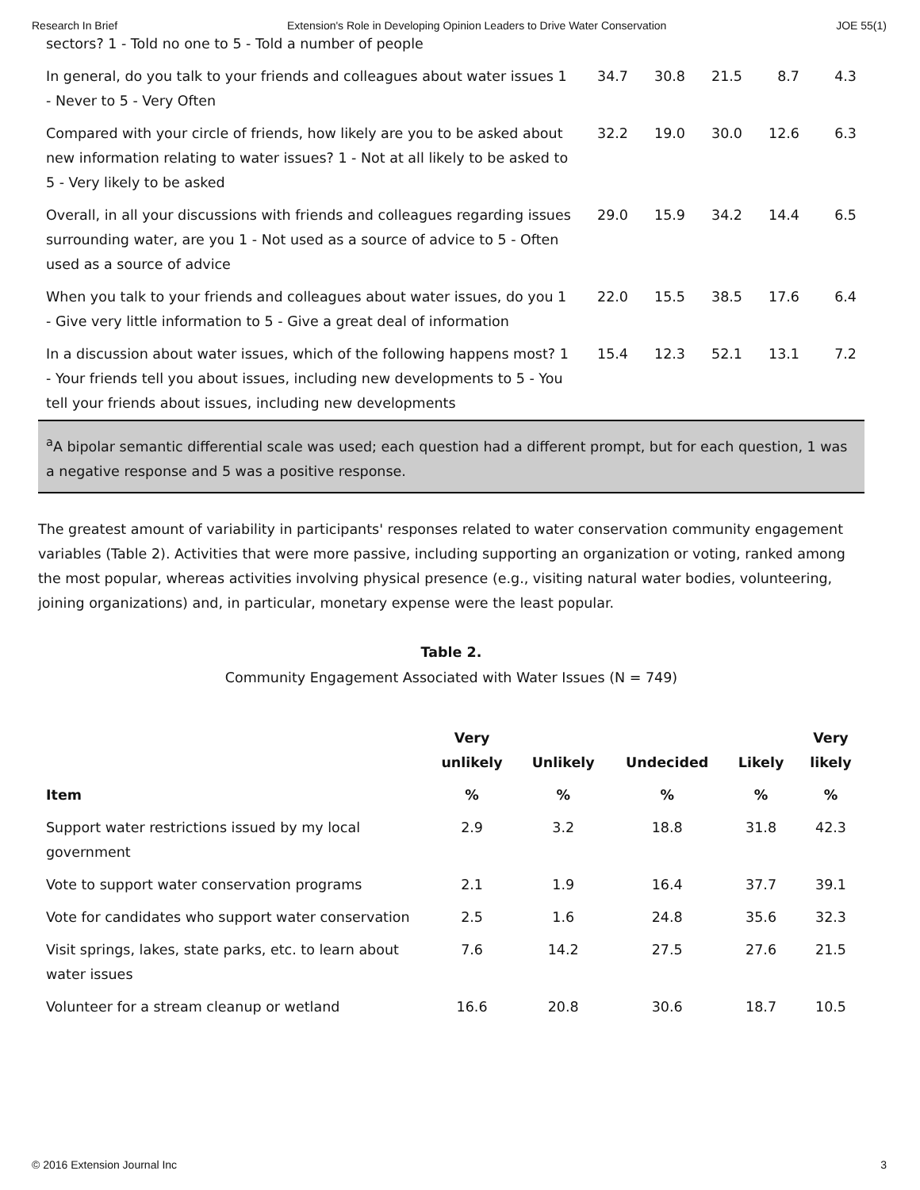Research In Brief Extension's Role in Developing Opinion Leaders to Drive Water Conservation JOE 55(1)
| sectors? 1 - Told no one to 5 - Told a number of people | | | | | |
| In general, do you talk to your friends and colleagues about water issues 1 - Never to 5 - Very Often | 34.7 | 30.8 | 21.5 | 8.7 | 4.3 |
| Compared with your circle of friends, how likely are you to be asked about new information relating to water issues? 1 - Not at all likely to be asked to 5 - Very likely to be asked | 32.2 | 19.0 | 30.0 | 12.6 | 6.3 |
| Overall, in all your discussions with friends and colleagues regarding issues surrounding water, are you 1 - Not used as a source of advice to 5 - Often used as a source of advice | 29.0 | 15.9 | 34.2 | 14.4 | 6.5 |
| When you talk to your friends and colleagues about water issues, do you 1 - Give very little information to 5 - Give a great deal of information | 22.0 | 15.5 | 38.5 | 17.6 | 6.4 |
| In a discussion about water issues, which of the following happens most? 1 - Your friends tell you about issues, including new developments to 5 - You tell your friends about issues, including new developments | 15.4 | 12.3 | 52.1 | 13.1 | 7.2 |
<sup>a</sup> A bipolar semantic differential scale was used; each question had a different prompt, but for each question, 1 was a negative response and 5 was a positive response.
The greatest amount of variability in participants' responses related to water conservation community engagement variables (Table 2). Activities that were more passive, including supporting an organization or voting, ranked among the most popular, whereas activities involving physical presence (e.g., visiting natural water bodies, volunteering, joining organizations) and, in particular, monetary expense were the least popular.
Table 2.
Community Engagement Associated with Water Issues (N = 749)
| | Very unlikely | Unlikely | Undecided | Likely | Very likely |
| --- | --- | --- | --- | --- | --- |
| Item | % | % | % | % | % |
| Support water restrictions issued by my local government | 2.9 | 3.2 | 18.8 | 31.8 | 42.3 |
| Vote to support water conservation programs | 2.1 | 1.9 | 16.4 | 37.7 | 39.1 |
| Vote for candidates who support water conservation | 2.5 | 1.6 | 24.8 | 35.6 | 32.3 |
| Visit springs, lakes, state parks, etc. to learn about water issues | 7.6 | 14.2 | 27.5 | 27.6 | 21.5 |
| Volunteer for a stream cleanup or wetland | 16.6 | 20.8 | 30.6 | 18.7 | 10.5 |
© 2016 Extension Journal Inc 3